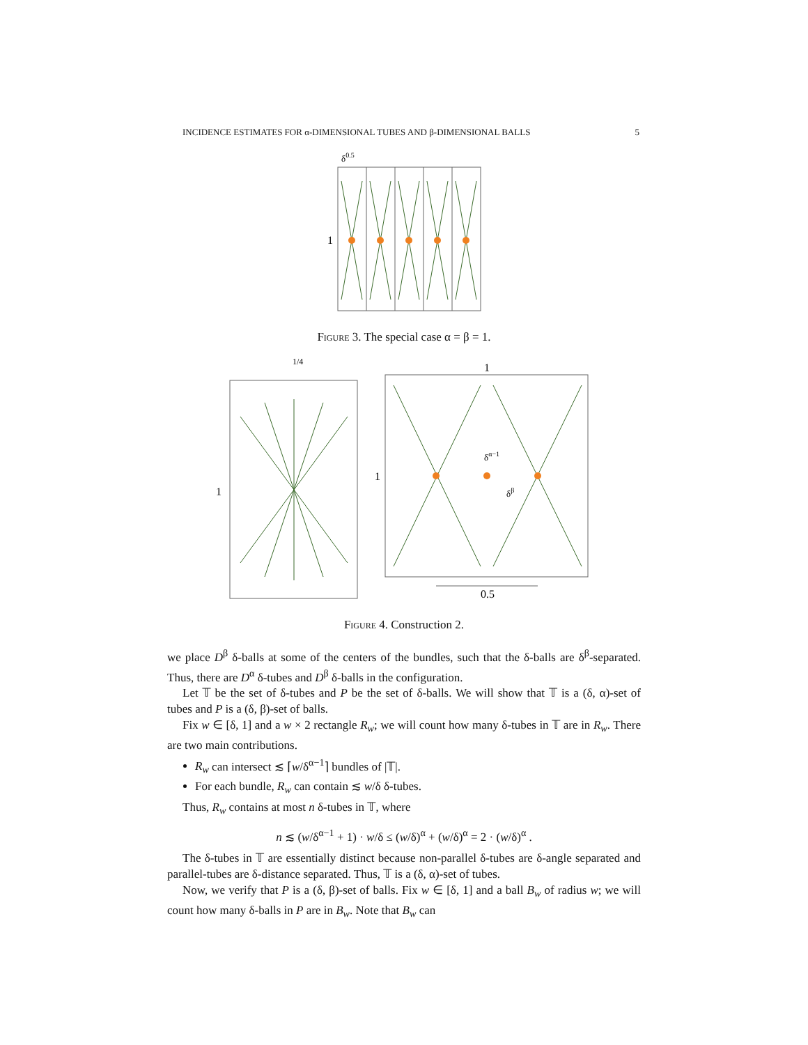INCIDENCE ESTIMATES FOR α-DIMENSIONAL TUBES AND β-DIMENSIONAL BALLS 5
δ0.5
1
Figure 3. The special case α = β = 1.
1/4
1
1
1
δα−1
δβ
0.5
Figure 4. Construction 2.
we place D<sup>β</sup> δ-balls at some of the centers of the bundles, such that the δ-balls are δ<sup>β</sup>-separated. Thus, there are D<sup>α</sup> δ-tubes and D<sup>β</sup> δ-balls in the configuration.
Let 𝕋 be the set of δ-tubes and P be the set of δ-balls. We will show that 𝕋 is a (δ, α)-set of tubes and P is a (δ, β)-set of balls.
Fix w ∈ [δ, 1] and a w × 2 rectangle R<sub>w</sub>; we will count how many δ-tubes in 𝕋 are in R<sub>w</sub>. There are two main contributions.
R<sub>w</sub> can intersect ≲ ⌈w/δ<sup>α−1</sup>⌉ bundles of |𝕋|.
For each bundle, R<sub>w</sub> can contain ≲ w/δ δ-tubes.
Thus, R<sub>w</sub> contains at most n δ-tubes in 𝕋, where
n ≲ (w/δ<sup>α−1</sup> + 1) · w/δ ≤ (w/δ)<sup>α</sup> + (w/δ)<sup>α</sup> = 2 · (w/δ)<sup>α</sup> .
The δ-tubes in 𝕋 are essentially distinct because non-parallel δ-tubes are δ-angle separated and parallel-tubes are δ-distance separated. Thus, 𝕋 is a (δ, α)-set of tubes.
Now, we verify that P is a (δ, β)-set of balls. Fix w ∈ [δ, 1] and a ball B<sub>w</sub> of radius w; we will count how many δ-balls in P are in B<sub>w</sub>. Note that B<sub>w</sub> can